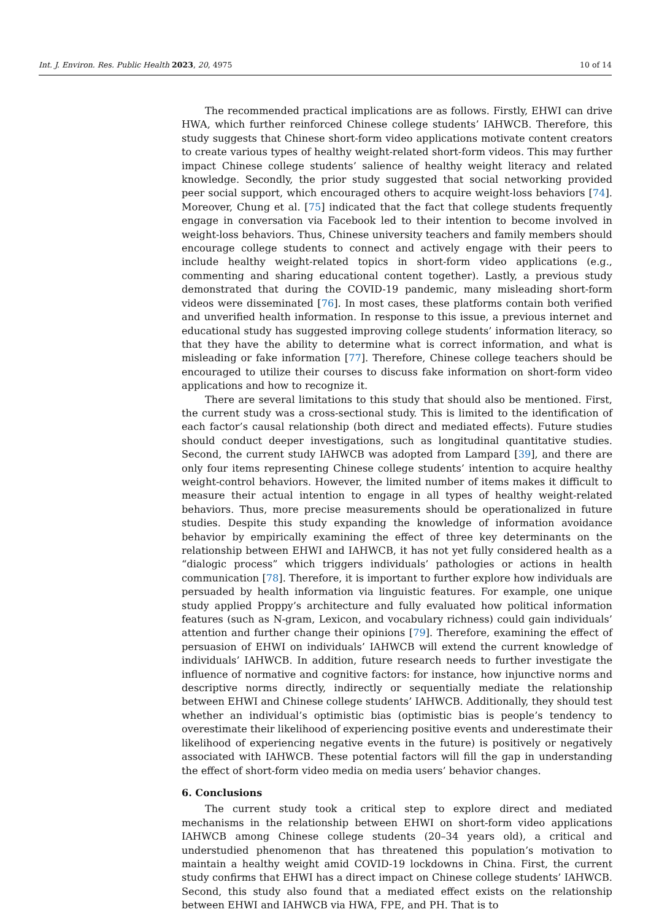Int. J. Environ. Res. Public Health 2023, 20, 4975 10 of 14
The recommended practical implications are as follows. Firstly, EHWI can drive HWA, which further reinforced Chinese college students’ IAHWCB. Therefore, this study suggests that Chinese short-form video applications motivate content creators to create various types of healthy weight-related short-form videos. This may further impact Chinese college students’ salience of healthy weight literacy and related knowledge. Secondly, the prior study suggested that social networking provided peer social support, which encouraged others to acquire weight-loss behaviors [74]. Moreover, Chung et al. [75] indicated that the fact that college students frequently engage in conversation via Facebook led to their intention to become involved in weight-loss behaviors. Thus, Chinese university teachers and family members should encourage college students to connect and actively engage with their peers to include healthy weight-related topics in short-form video applications (e.g., commenting and sharing educational content together). Lastly, a previous study demonstrated that during the COVID-19 pandemic, many misleading short-form videos were disseminated [76]. In most cases, these platforms contain both verified and unverified health information. In response to this issue, a previous internet and educational study has suggested improving college students’ information literacy, so that they have the ability to determine what is correct information, and what is misleading or fake information [77]. Therefore, Chinese college teachers should be encouraged to utilize their courses to discuss fake information on short-form video applications and how to recognize it.
There are several limitations to this study that should also be mentioned. First, the current study was a cross-sectional study. This is limited to the identification of each factor’s causal relationship (both direct and mediated effects). Future studies should conduct deeper investigations, such as longitudinal quantitative studies. Second, the current study IAHWCB was adopted from Lampard [39], and there are only four items representing Chinese college students’ intention to acquire healthy weight-control behaviors. However, the limited number of items makes it difficult to measure their actual intention to engage in all types of healthy weight-related behaviors. Thus, more precise measurements should be operationalized in future studies. Despite this study expanding the knowledge of information avoidance behavior by empirically examining the effect of three key determinants on the relationship between EHWI and IAHWCB, it has not yet fully considered health as a “dialogic process” which triggers individuals’ pathologies or actions in health communication [78]. Therefore, it is important to further explore how individuals are persuaded by health information via linguistic features. For example, one unique study applied Proppy’s architecture and fully evaluated how political information features (such as N-gram, Lexicon, and vocabulary richness) could gain individuals’ attention and further change their opinions [79]. Therefore, examining the effect of persuasion of EHWI on individuals’ IAHWCB will extend the current knowledge of individuals’ IAHWCB. In addition, future research needs to further investigate the influence of normative and cognitive factors: for instance, how injunctive norms and descriptive norms directly, indirectly or sequentially mediate the relationship between EHWI and Chinese college students’ IAHWCB. Additionally, they should test whether an individual’s optimistic bias (optimistic bias is people’s tendency to overestimate their likelihood of experiencing positive events and underestimate their likelihood of experiencing negative events in the future) is positively or negatively associated with IAHWCB. These potential factors will fill the gap in understanding the effect of short-form video media on media users’ behavior changes.
6. Conclusions
The current study took a critical step to explore direct and mediated mechanisms in the relationship between EHWI on short-form video applications IAHWCB among Chinese college students (20–34 years old), a critical and understudied phenomenon that has threatened this population’s motivation to maintain a healthy weight amid COVID-19 lockdowns in China. First, the current study confirms that EHWI has a direct impact on Chinese college students’ IAHWCB. Second, this study also found that a mediated effect exists on the relationship between EHWI and IAHWCB via HWA, FPE, and PH. That is to